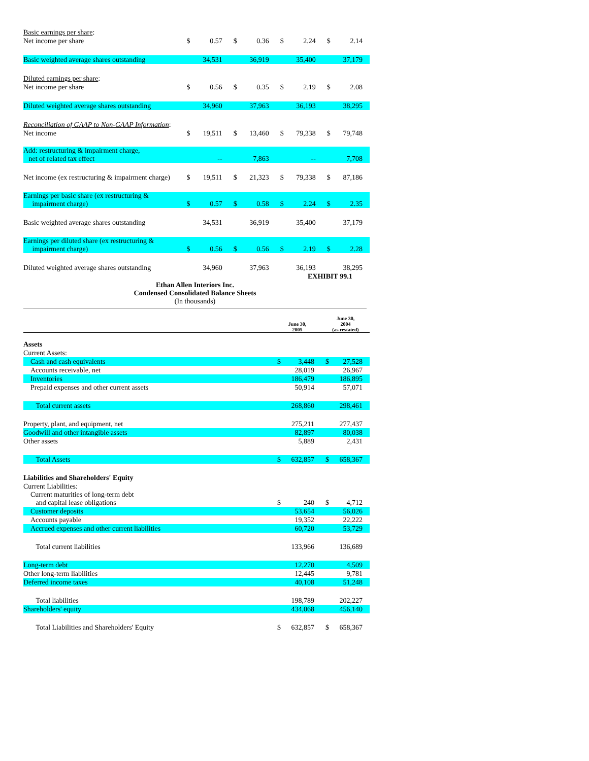| Basic earnings per share : | | | | | | | | |
| Net income per share | $ | 0.57 | $ | 0.36 | $ | 2.24 | $ | 2.14 |
| Basic weighted average shares outstanding | | 34,531 | | 36,919 | | 35,400 | | 37,179 |
| Diluted earnings per share : | | | | | | | | |
| Net income per share | $ | 0.56 | $ | 0.35 | $ | 2.19 | $ | 2.08 |
| Diluted weighted average shares outstanding | | 34,960 | | 37,963 | | 36,193 | | 38,295 |
| Reconciliation of GAAP to Non-GAAP Information : | | | | | | | | |
| Net income | $ | 19,511 | $ | 13,460 | $ | 79,338 | $ | 79,748 |
| Add: restructuring & impairment charge, net of related tax effect | | -- | | 7,863 | | -- | | 7,708 |
| Net income (ex restructuring & impairment charge) | $ | 19,511 | $ | 21,323 | $ | 79,338 | $ | 87,186 |
| Earnings per basic share (ex restructuring & impairment charge) | $ | 0.57 | $ | 0.58 | $ | 2.24 | $ | 2.35 |
| Basic weighted average shares outstanding | | 34,531 | | 36,919 | | 35,400 | | 37,179 |
| Earnings per diluted share (ex restructuring & impairment charge) | $ | 0.56 | $ | 0.56 | $ | 2.19 | $ | 2.28 |
| Diluted weighted average shares outstanding | | 34,960 | | 37,963 | | 36,193 | | 38,295 |
EXHIBIT 99.1
Ethan Allen Interiors Inc.
Condensed Consolidated Balance Sheets
(In thousands)
| | June 30, 2005 | | June 30, 2004 (as restated) | |
| Assets | | | | |
| Current Assets: | | | | |
| Cash and cash equivalents | $ | 3,448 | $ | 27,528 |
| Accounts receivable, net | | 28,019 | | 26,967 |
| Inventories | | 186,479 | | 186,895 |
| Prepaid expenses and other current assets | | 50,914 | | 57,071 |
| Total current assets | | 268,860 | | 298,461 |
| Property, plant, and equipment, net | | 275,211 | | 277,437 |
| Goodwill and other intangible assets | | 82,897 | | 80,038 |
| Other assets | | 5,889 | | 2,431 |
| Total Assets | $ | 632,857 | $ | 658,367 |
| Liabilities and Shareholders' Equity | | | | |
| Current Liabilities: | | | | |
| Current maturities of long-term debt and capital lease obligations | $ | 240 | $ | 4,712 |
| Customer deposits | | 53,654 | | 56,026 |
| Accounts payable | | 19,352 | | 22,222 |
| Accrued expenses and other current liabilities | | 60,720 | | 53,729 |
| Total current liabilities | | 133,966 | | 136,689 |
| Long-term debt | | 12,270 | | 4,509 |
| Other long-term liabilities | | 12,445 | | 9,781 |
| Deferred income taxes | | 40,108 | | 51,248 |
| Total liabilities | | 198,789 | | 202,227 |
| Shareholders' equity | | 434,068 | | 456,140 |
| Total Liabilities and Shareholders' Equity | $ | 632,857 | $ | 658,367 |